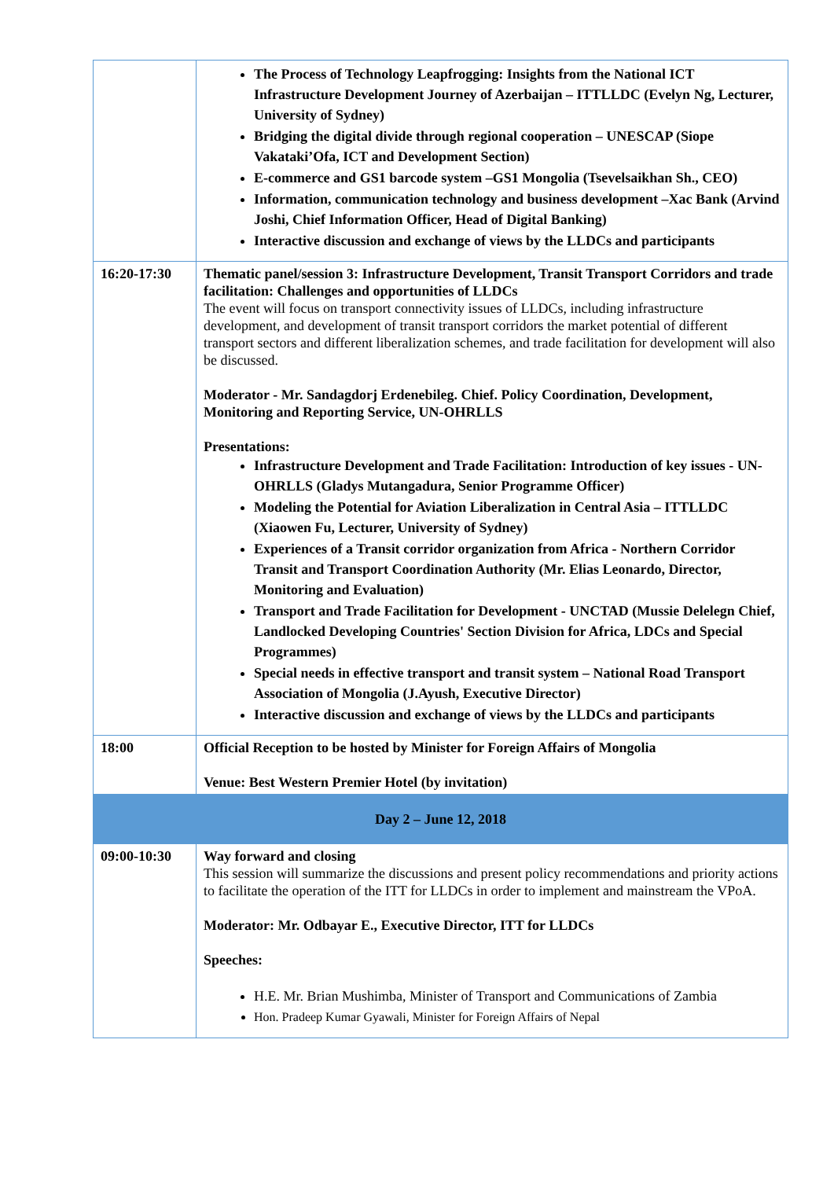| | The Process of Technology Leapfrogging: Insights from the National ICT Infrastructure Development Journey of Azerbaijan – ITTLLDC (Evelyn Ng, Lecturer, University of Sydney) Bridging the digital divide through regional cooperation – UNESCAP (Siope Vakataki’Ofa, ICT and Development Section) E-commerce and GS1 barcode system –GS1 Mongolia (Tsevelsaikhan Sh., CEO) Information, communication technology and business development –Xac Bank (Arvind Joshi, Chief Information Officer, Head of Digital Banking) Interactive discussion and exchange of views by the LLDCs and participants |
| 16:20-17:30 | Thematic panel/session 3: Infrastructure Development, Transit Transport Corridors and trade facilitation: Challenges and opportunities of LLDCs The event will focus on transport connectivity issues of LLDCs, including infrastructure development, and development of transit transport corridors the market potential of different transport sectors and different liberalization schemes, and trade facilitation for development will also be discussed. Moderator - Mr. Sandagdorj Erdenebileg. Chief. Policy Coordination, Development, Monitoring and Reporting Service, UN-OHRLLS Presentations: Infrastructure Development and Trade Facilitation: Introduction of key issues - UN-OHRLLS (Gladys Mutangadura, Senior Programme Officer) Modeling the Potential for Aviation Liberalization in Central Asia – ITTLLDC (Xiaowen Fu, Lecturer, University of Sydney) Experiences of a Transit corridor organization from Africa - Northern Corridor Transit and Transport Coordination Authority (Mr. Elias Leonardo, Director, Monitoring and Evaluation) Transport and Trade Facilitation for Development - UNCTAD (Mussie Delelegn Chief, Landlocked Developing Countries' Section Division for Africa, LDCs and Special Programmes) Special needs in effective transport and transit system – National Road Transport Association of Mongolia (J.Ayush, Executive Director) Interactive discussion and exchange of views by the LLDCs and participants |
| 18:00 | Official Reception to be hosted by Minister for Foreign Affairs of Mongolia Venue: Best Western Premier Hotel (by invitation) |
| Day 2 – June 12, 2018 | |
| 09:00-10:30 | Way forward and closing This session will summarize the discussions and present policy recommendations and priority actions to facilitate the operation of the ITT for LLDCs in order to implement and mainstream the VPoA. Moderator: Mr. Odbayar E., Executive Director, ITT for LLDCs Speeches: H.E. Mr. Brian Mushimba, Minister of Transport and Communications of Zambia Hon. Pradeep Kumar Gyawali, Minister for Foreign Affairs of Nepal |